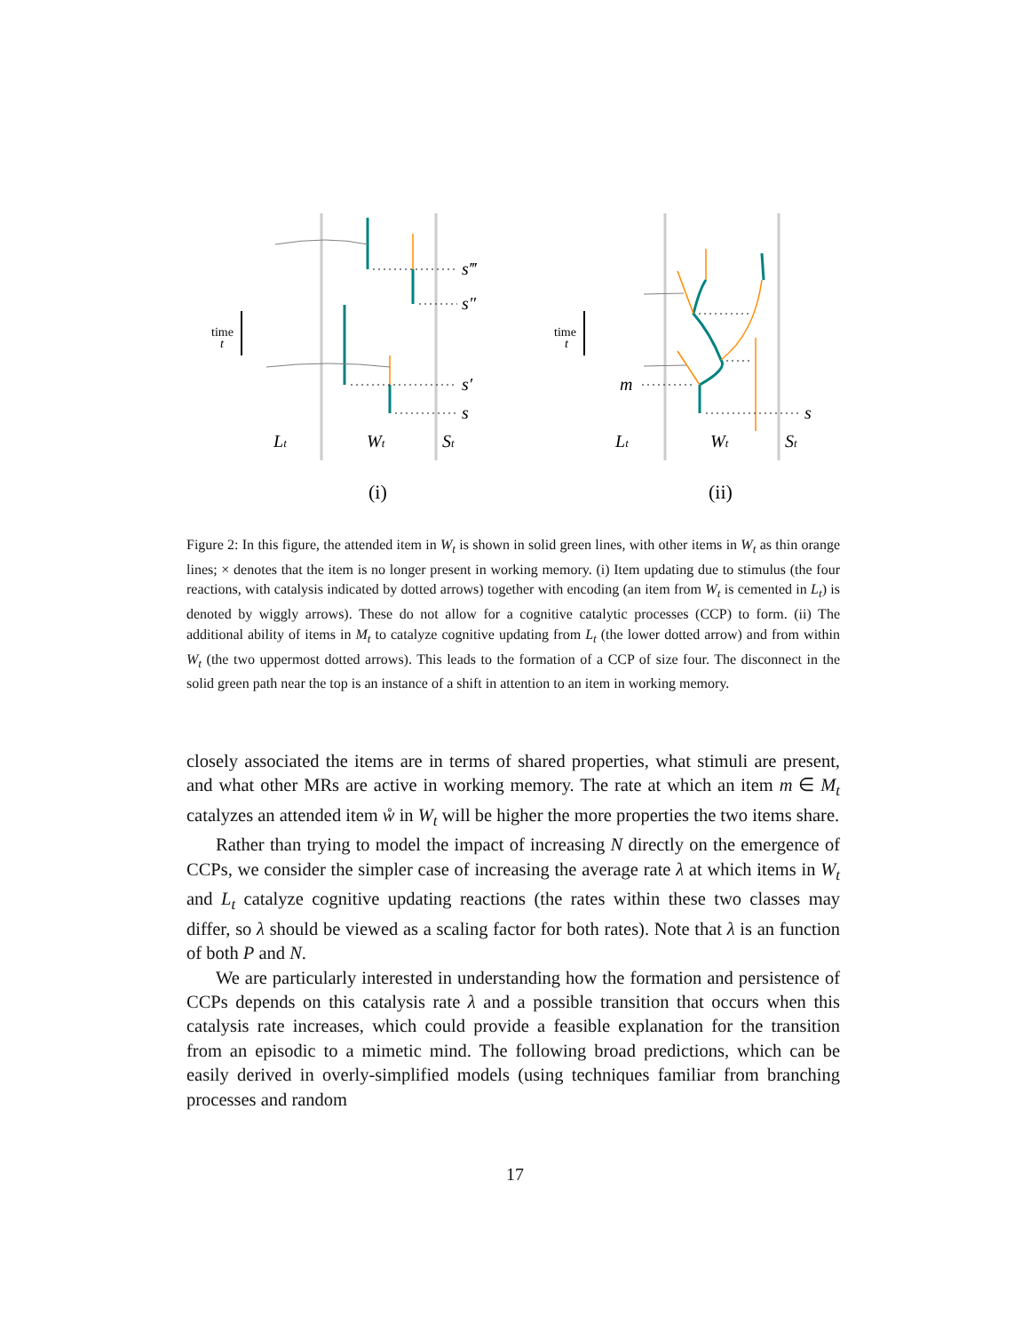time
t
time
t
s‴
s″
s′
s
s
m
Lt
Wt
St
Lt
Wt
St
(i)
(ii)
Figure 2: In this figure, the attended item in W<sub>t</sub> is shown in solid green lines, with other items in W<sub>t</sub> as thin orange lines; × denotes that the item is no longer present in working memory. (i) Item updating due to stimulus (the four reactions, with catalysis indicated by dotted arrows) together with encoding (an item from W<sub>t</sub> is cemented in L<sub>t</sub>) is denoted by wiggly arrows). These do not allow for a cognitive catalytic processes (CCP) to form. (ii) The additional ability of items in M<sub>t</sub> to catalyze cognitive updating from L<sub>t</sub> (the lower dotted arrow) and from within W<sub>t</sub> (the two uppermost dotted arrows). This leads to the formation of a CCP of size four. The disconnect in the solid green path near the top is an instance of a shift in attention to an item in working memory.
closely associated the items are in terms of shared properties, what stimuli are present, and what other MRs are active in working memory. The rate at which an item m ∈ M<sub>t</sub> catalyzes an attended item ẘ in W<sub>t</sub> will be higher the more properties the two items share.
Rather than trying to model the impact of increasing N directly on the emergence of CCPs, we consider the simpler case of increasing the average rate λ at which items in W<sub>t</sub> and L<sub>t</sub> catalyze cognitive updating reactions (the rates within these two classes may differ, so λ should be viewed as a scaling factor for both rates). Note that λ is an function of both P and N.
We are particularly interested in understanding how the formation and persistence of CCPs depends on this catalysis rate λ and a possible transition that occurs when this catalysis rate increases, which could provide a feasible explanation for the transition from an episodic to a mimetic mind. The following broad predictions, which can be easily derived in overly-simplified models (using techniques familiar from branching processes and random
17